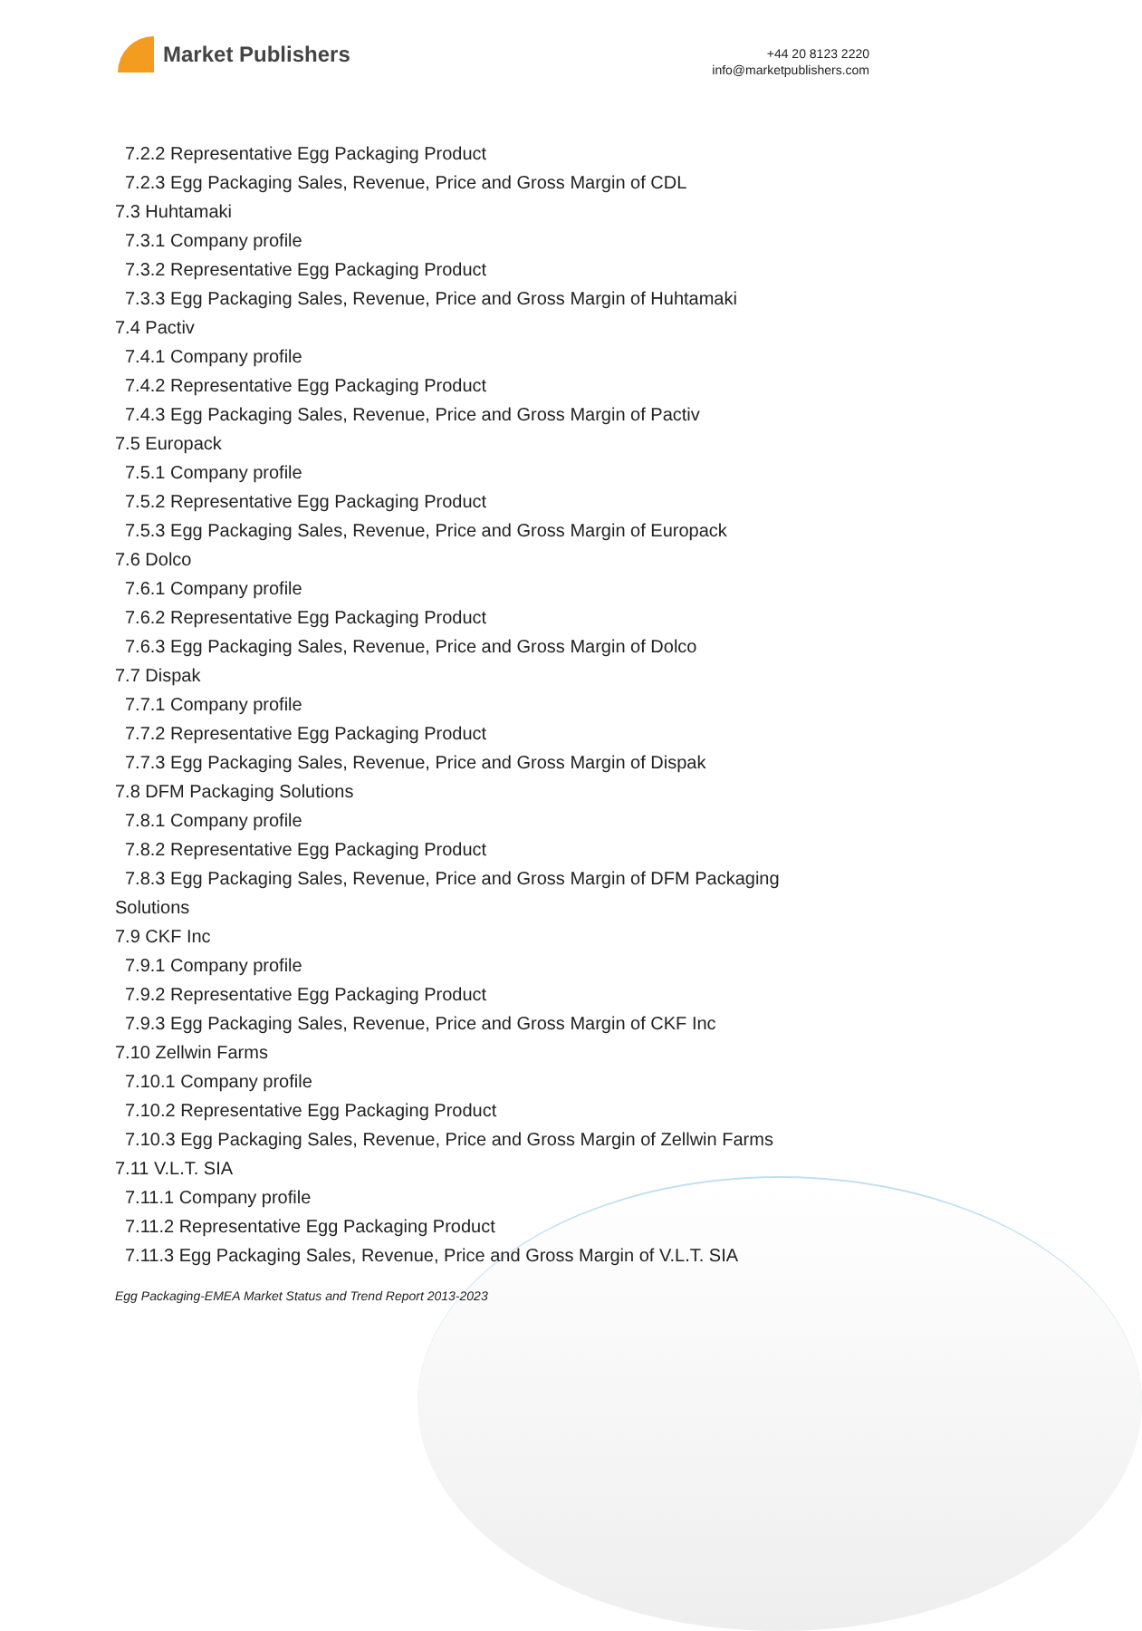Market Publishers
+44 20 8123 2220
info@marketpublishers.com
7.2.2 Representative Egg Packaging Product
7.2.3 Egg Packaging Sales, Revenue, Price and Gross Margin of CDL
7.3 Huhtamaki
7.3.1 Company profile
7.3.2 Representative Egg Packaging Product
7.3.3 Egg Packaging Sales, Revenue, Price and Gross Margin of Huhtamaki
7.4 Pactiv
7.4.1 Company profile
7.4.2 Representative Egg Packaging Product
7.4.3 Egg Packaging Sales, Revenue, Price and Gross Margin of Pactiv
7.5 Europack
7.5.1 Company profile
7.5.2 Representative Egg Packaging Product
7.5.3 Egg Packaging Sales, Revenue, Price and Gross Margin of Europack
7.6 Dolco
7.6.1 Company profile
7.6.2 Representative Egg Packaging Product
7.6.3 Egg Packaging Sales, Revenue, Price and Gross Margin of Dolco
7.7 Dispak
7.7.1 Company profile
7.7.2 Representative Egg Packaging Product
7.7.3 Egg Packaging Sales, Revenue, Price and Gross Margin of Dispak
7.8 DFM Packaging Solutions
7.8.1 Company profile
7.8.2 Representative Egg Packaging Product
7.8.3 Egg Packaging Sales, Revenue, Price and Gross Margin of DFM Packaging
Solutions
7.9 CKF Inc
7.9.1 Company profile
7.9.2 Representative Egg Packaging Product
7.9.3 Egg Packaging Sales, Revenue, Price and Gross Margin of CKF Inc
7.10 Zellwin Farms
7.10.1 Company profile
7.10.2 Representative Egg Packaging Product
7.10.3 Egg Packaging Sales, Revenue, Price and Gross Margin of Zellwin Farms
7.11 V.L.T. SIA
7.11.1 Company profile
7.11.2 Representative Egg Packaging Product
7.11.3 Egg Packaging Sales, Revenue, Price and Gross Margin of V.L.T. SIA
Egg Packaging-EMEA Market Status and Trend Report 2013-2023